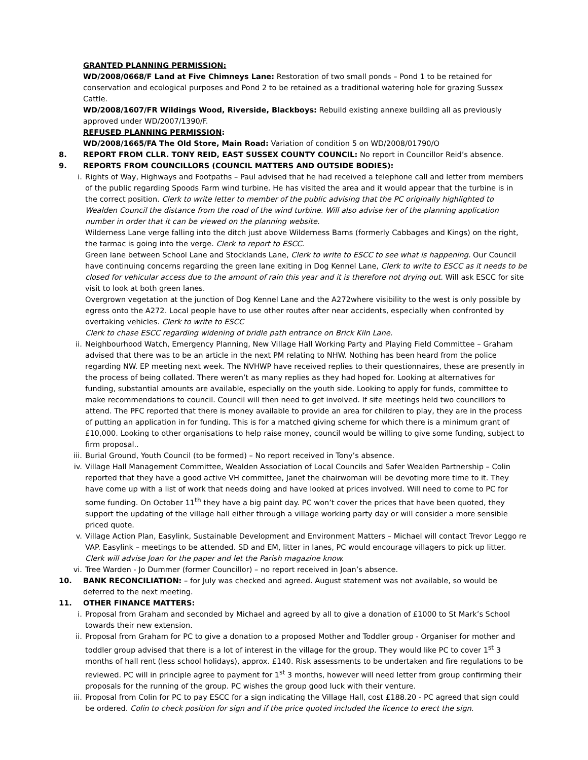GRANTED PLANNING PERMISSION:
WD/2008/0668/F Land at Five Chimneys Lane: Restoration of two small ponds – Pond 1 to be retained for conservation and ecological purposes and Pond 2 to be retained as a traditional watering hole for grazing Sussex Cattle.
WD/2008/1607/FR Wildings Wood, Riverside, Blackboys: Rebuild existing annexe building all as previously approved under WD/2007/1390/F.
REFUSED PLANNING PERMISSION:
WD/2008/1665/FA The Old Store, Main Road: Variation of condition 5 on WD/2008/01790/O
8. REPORT FROM CLLR. TONY REID, EAST SUSSEX COUNTY COUNCIL: No report in Councillor Reid’s absence.
9. REPORTS FROM COUNCILLORS (COUNCIL MATTERS AND OUTSIDE BODIES):
i. Rights of Way, Highways and Footpaths – Paul advised that he had received a telephone call and letter from members of the public regarding Spoods Farm wind turbine. He has visited the area and it would appear that the turbine is in the correct position. Clerk to write letter to member of the public advising that the PC originally highlighted to Wealden Council the distance from the road of the wind turbine. Will also advise her of the planning application number in order that it can be viewed on the planning website.
Wilderness Lane verge falling into the ditch just above Wilderness Barns (formerly Cabbages and Kings) on the right, the tarmac is going into the verge. Clerk to report to ESCC.
Green lane between School Lane and Stocklands Lane, Clerk to write to ESCC to see what is happening. Our Council have continuing concerns regarding the green lane exiting in Dog Kennel Lane, Clerk to write to ESCC as it needs to be closed for vehicular access due to the amount of rain this year and it is therefore not drying out. Will ask ESCC for site visit to look at both green lanes.
Overgrown vegetation at the junction of Dog Kennel Lane and the A272where visibility to the west is only possible by egress onto the A272. Local people have to use other routes after near accidents, especially when confronted by overtaking vehicles. Clerk to write to ESCC
Clerk to chase ESCC regarding widening of bridle path entrance on Brick Kiln Lane.
ii. Neighbourhood Watch, Emergency Planning, New Village Hall Working Party and Playing Field Committee – Graham advised that there was to be an article in the next PM relating to NHW. Nothing has been heard from the police regarding NW. EP meeting next week. The NVHWP have received replies to their questionnaires, these are presently in the process of being collated. There weren’t as many replies as they had hoped for. Looking at alternatives for funding, substantial amounts are available, especially on the youth side. Looking to apply for funds, committee to make recommendations to council. Council will then need to get involved. If site meetings held two councillors to attend. The PFC reported that there is money available to provide an area for children to play, they are in the process of putting an application in for funding. This is for a matched giving scheme for which there is a minimum grant of £10,000. Looking to other organisations to help raise money, council would be willing to give some funding, subject to firm proposal..
iii. Burial Ground, Youth Council (to be formed) – No report received in Tony’s absence.
iv. Village Hall Management Committee, Wealden Association of Local Councils and Safer Wealden Partnership – Colin reported that they have a good active VH committee, Janet the chairwoman will be devoting more time to it. They have come up with a list of work that needs doing and have looked at prices involved. Will need to come to PC for some funding. On October 11<sup>th</sup> they have a big paint day. PC won’t cover the prices that have been quoted, they support the updating of the village hall either through a village working party day or will consider a more sensible priced quote.
v. Village Action Plan, Easylink, Sustainable Development and Environment Matters – Michael will contact Trevor Leggo re VAP. Easylink – meetings to be attended. SD and EM, litter in lanes, PC would encourage villagers to pick up litter. Clerk will advise Joan for the paper and let the Parish magazine know.
vi. Tree Warden - Jo Dummer (former Councillor) – no report received in Joan’s absence.
10. BANK RECONCILIATION: – for July was checked and agreed. August statement was not available, so would be deferred to the next meeting.
11. OTHER FINANCE MATTERS:
i. Proposal from Graham and seconded by Michael and agreed by all to give a donation of £1000 to St Mark’s School towards their new extension.
ii. Proposal from Graham for PC to give a donation to a proposed Mother and Toddler group - Organiser for mother and toddler group advised that there is a lot of interest in the village for the group. They would like PC to cover 1<sup>st</sup> 3 months of hall rent (less school holidays), approx. £140. Risk assessments to be undertaken and fire regulations to be reviewed. PC will in principle agree to payment for 1<sup>st</sup> 3 months, however will need letter from group confirming their proposals for the running of the group. PC wishes the group good luck with their venture.
iii. Proposal from Colin for PC to pay ESCC for a sign indicating the Village Hall, cost £188.20 - PC agreed that sign could be ordered. Colin to check position for sign and if the price quoted included the licence to erect the sign.